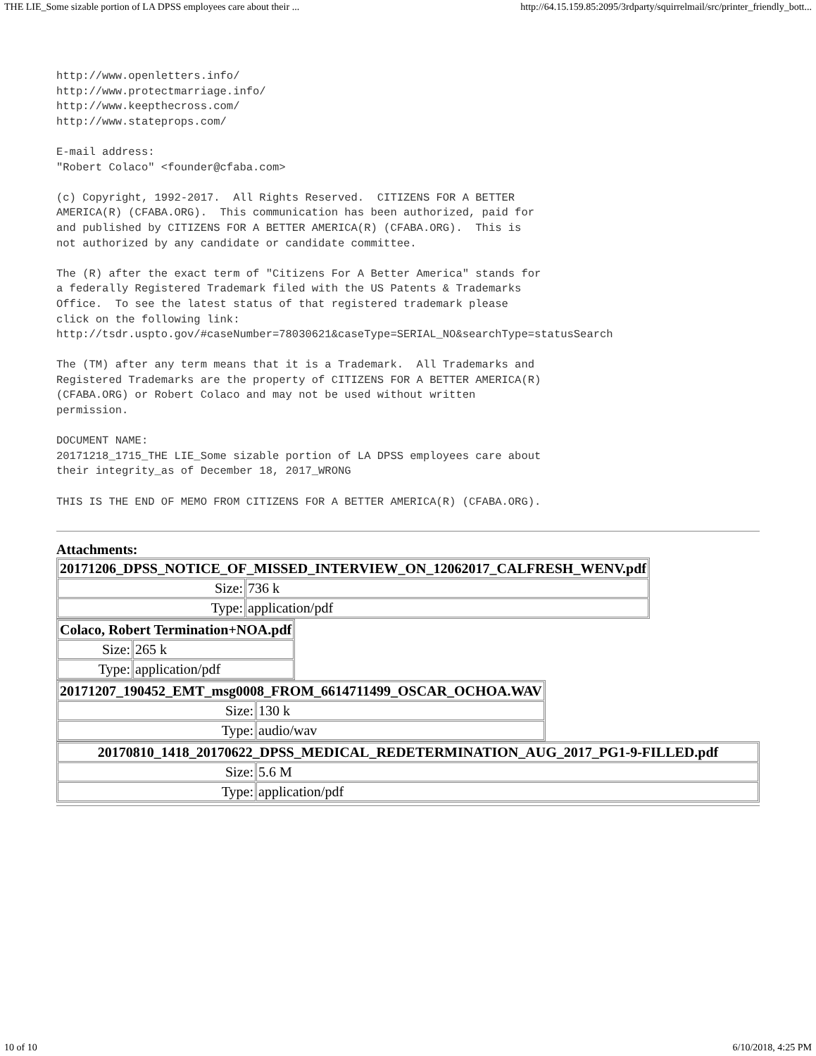THE LIE_Some sizable portion of LA DPSS employees care about their ... http://64.15.159.85:2095/3rdparty/squirrelmail/src/printer_friendly_bott...
http://www.openletters.info/
http://www.protectmarriage.info/
http://www.keepthecross.com/
http://www.stateprops.com/

E-mail address:
"Robert Colaco" <founder@cfaba.com>

(c) Copyright, 1992-2017.  All Rights Reserved.  CITIZENS FOR A BETTER
AMERICA(R) (CFABA.ORG).  This communication has been authorized, paid for
and published by CITIZENS FOR A BETTER AMERICA(R) (CFABA.ORG).  This is
not authorized by any candidate or candidate committee.

The (R) after the exact term of "Citizens For A Better America" stands for
a federally Registered Trademark filed with the US Patents & Trademarks
Office.  To see the latest status of that registered trademark please
click on the following link:
http://tsdr.uspto.gov/#caseNumber=78030621&caseType=SERIAL_NO&searchType=statusSearch

The (TM) after any term means that it is a Trademark.  All Trademarks and
Registered Trademarks are the property of CITIZENS FOR A BETTER AMERICA(R)
(CFABA.ORG) or Robert Colaco and may not be used without written
permission.

DOCUMENT NAME:
20171218_1715_THE LIE_Some sizable portion of LA DPSS employees care about
their integrity_as of December 18, 2017_WRONG

THIS IS THE END OF MEMO FROM CITIZENS FOR A BETTER AMERICA(R) (CFABA.ORG).
Attachments:
| 20171206_DPSS_NOTICE_OF_MISSED_INTERVIEW_ON_12062017_CALFRESH_WENV.pdf | |
| --- | --- |
| Size: | 736 k |
| Type: | application/pdf |
| Colaco, Robert Termination+NOA.pdf | |
| --- | --- |
| Size: | 265 k |
| Type: | application/pdf |
| 20171207_190452_EMT_msg0008_FROM_6614711499_OSCAR_OCHOA.WAV | |
| --- | --- |
| Size: | 130 k |
| Type: | audio/wav |
| 20170810_1418_20170622_DPSS_MEDICAL_REDETERMINATION_AUG_2017_PG1-9-FILLED.pdf | |
| --- | --- |
| Size: | 5.6 M |
| Type: | application/pdf |
10 of 10 6/10/2018, 4:25 PM